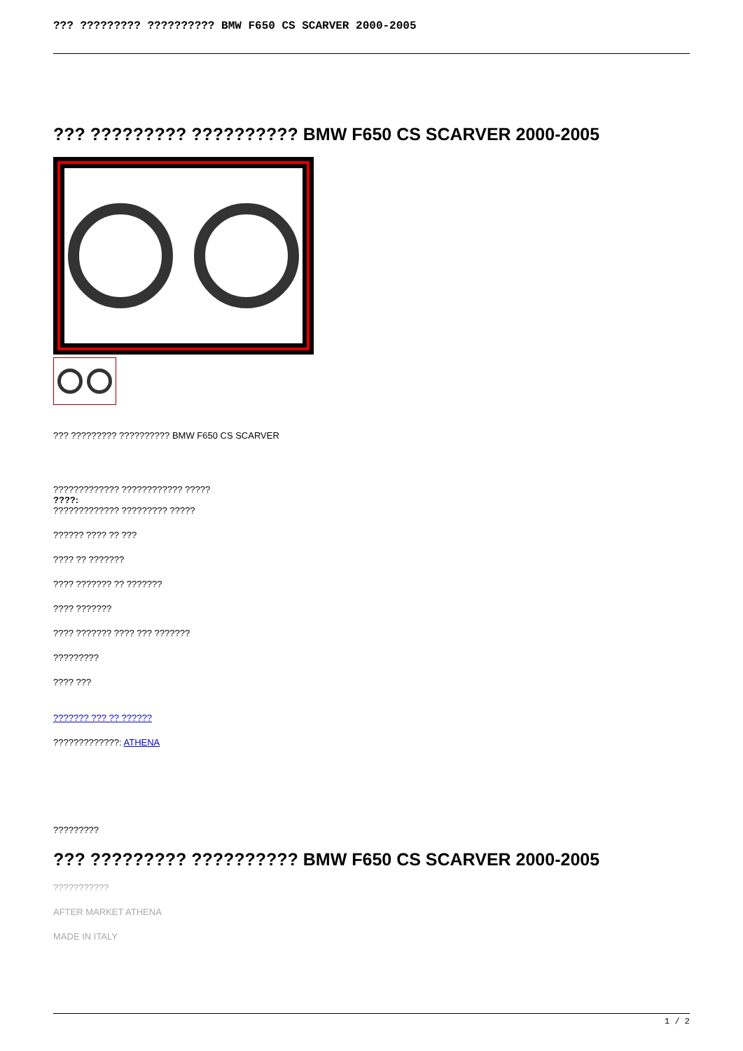??? ????????? ?????????? BMW F650 CS SCARVER 2000-2005
??? ????????? ?????????? BMW F650 CS SCARVER 2000-2005
??? ????????? ?????????? BMW F650 CS SCARVER
????????????? ???????????? ?????
????:
????????????? ????????? ?????
?????? ???? ?? ???
???? ?? ???????
???? ??????? ?? ???????
???? ???????
???? ??????? ???? ??? ???????
?????????
???? ???
??????? ??? ?? ??????
?????????????: ATHENA
?????????
??? ????????? ?????????? BMW F650 CS SCARVER 2000-2005
???????????
AFTER MARKET ATHENA
MADE IN ITALY
1 / 2